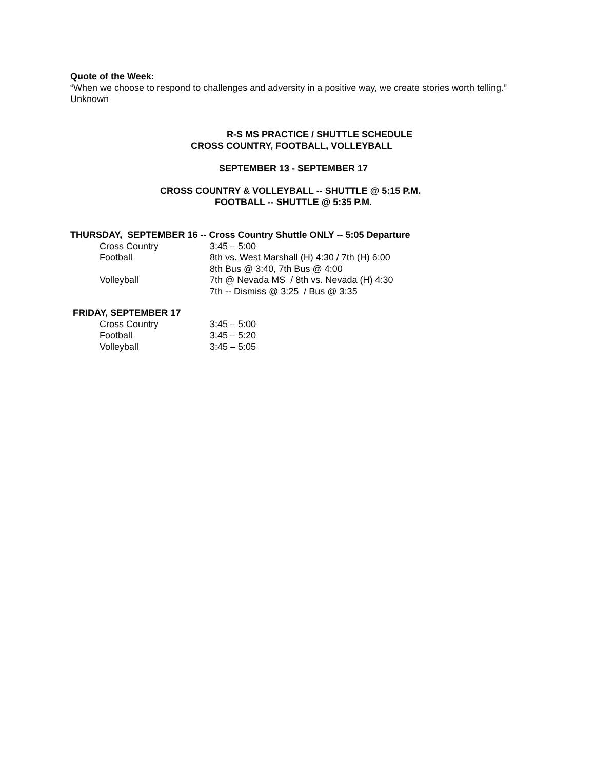Quote of the Week:
“When we choose to respond to challenges and adversity in a positive way, we create stories worth telling.” Unknown
R-S MS PRACTICE / SHUTTLE SCHEDULE
CROSS COUNTRY, FOOTBALL, VOLLEYBALL
SEPTEMBER 13 - SEPTEMBER 17
CROSS COUNTRY & VOLLEYBALL -- SHUTTLE @ 5:15 P.M.
FOOTBALL -- SHUTTLE @ 5:35 P.M.
THURSDAY, SEPTEMBER 16 -- Cross Country Shuttle ONLY -- 5:05 Departure
| Cross Country | 3:45 – 5:00 |
| Football | 8th vs. West Marshall (H) 4:30 / 7th (H) 6:00 8th Bus @ 3:40, 7th Bus @ 4:00 |
| Volleyball | 7th @ Nevada MS / 8th vs. Nevada (H) 4:30 7th -- Dismiss @ 3:25 / Bus @ 3:35 |
FRIDAY, SEPTEMBER 17
| Cross Country | 3:45 – 5:00 |
| Football | 3:45 – 5:20 |
| Volleyball | 3:45 – 5:05 |